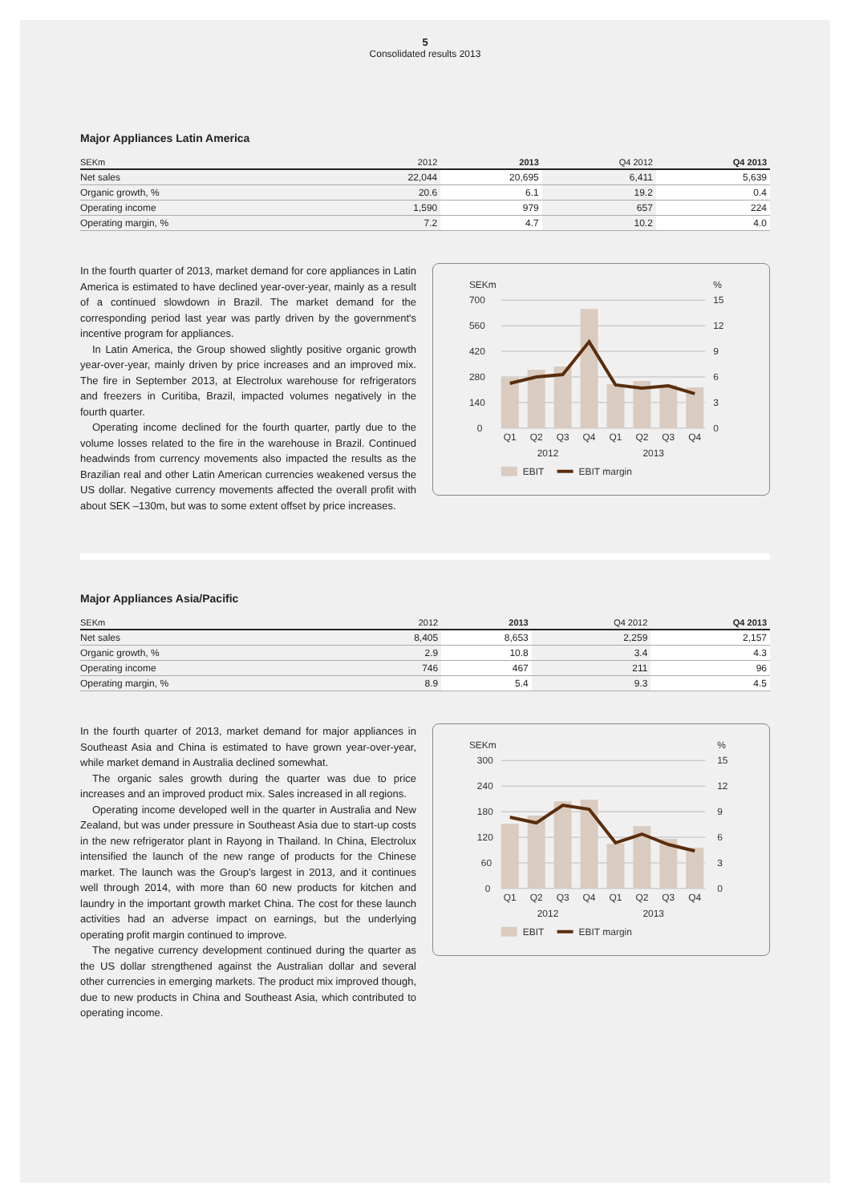5
Consolidated results 2013
Major Appliances Latin America
| SEKm | 2012 | 2013 | Q4 2012 | Q4 2013 |
| --- | --- | --- | --- | --- |
| Net sales | 22,044 | 20,695 | 6,411 | 5,639 |
| Organic growth, % | 20.6 | 6.1 | 19.2 | 0.4 |
| Operating income | 1,590 | 979 | 657 | 224 |
| Operating margin, % | 7.2 | 4.7 | 10.2 | 4.0 |
In the fourth quarter of 2013, market demand for core appliances in Latin America is estimated to have declined year-over-year, mainly as a result of a continued slowdown in Brazil. The market demand for the corresponding period last year was partly driven by the government's incentive program for appliances.
In Latin America, the Group showed slightly positive organic growth year-over-year, mainly driven by price increases and an improved mix. The fire in September 2013, at Electrolux warehouse for refrigerators and freezers in Curitiba, Brazil, impacted volumes negatively in the fourth quarter.
Operating income declined for the fourth quarter, partly due to the volume losses related to the fire in the warehouse in Brazil. Continued headwinds from currency movements also impacted the results as the Brazilian real and other Latin American currencies weakened versus the US dollar. Negative currency movements affected the overall profit with about SEK –130m, but was to some extent offset by price increases.
SEKm
%
700
560
420
280
140
0
15
12
9
6
3
0
Q1
Q2
Q3
Q4
Q1
Q2
Q3
Q4
2012
2013
EBIT
EBIT margin
Major Appliances Asia/Pacific
| SEKm | 2012 | 2013 | Q4 2012 | Q4 2013 |
| --- | --- | --- | --- | --- |
| Net sales | 8,405 | 8,653 | 2,259 | 2,157 |
| Organic growth, % | 2.9 | 10.8 | 3.4 | 4.3 |
| Operating income | 746 | 467 | 211 | 96 |
| Operating margin, % | 8.9 | 5.4 | 9.3 | 4.5 |
In the fourth quarter of 2013, market demand for major appliances in Southeast Asia and China is estimated to have grown year-over-year, while market demand in Australia declined somewhat.
The organic sales growth during the quarter was due to price increases and an improved product mix. Sales increased in all regions.
Operating income developed well in the quarter in Australia and New Zealand, but was under pressure in Southeast Asia due to start-up costs in the new refrigerator plant in Rayong in Thailand. In China, Electrolux intensified the launch of the new range of products for the Chinese market. The launch was the Group's largest in 2013, and it continues well through 2014, with more than 60 new products for kitchen and laundry in the important growth market China. The cost for these launch activities had an adverse impact on earnings, but the underlying operating profit margin continued to improve.
The negative currency development continued during the quarter as the US dollar strengthened against the Australian dollar and several other currencies in emerging markets. The product mix improved though, due to new products in China and Southeast Asia, which contributed to operating income.
SEKm
%
300
240
180
120
60
0
15
12
9
6
3
0
Q1
Q2
Q3
Q4
Q1
Q2
Q3
Q4
2012
2013
EBIT
EBIT margin